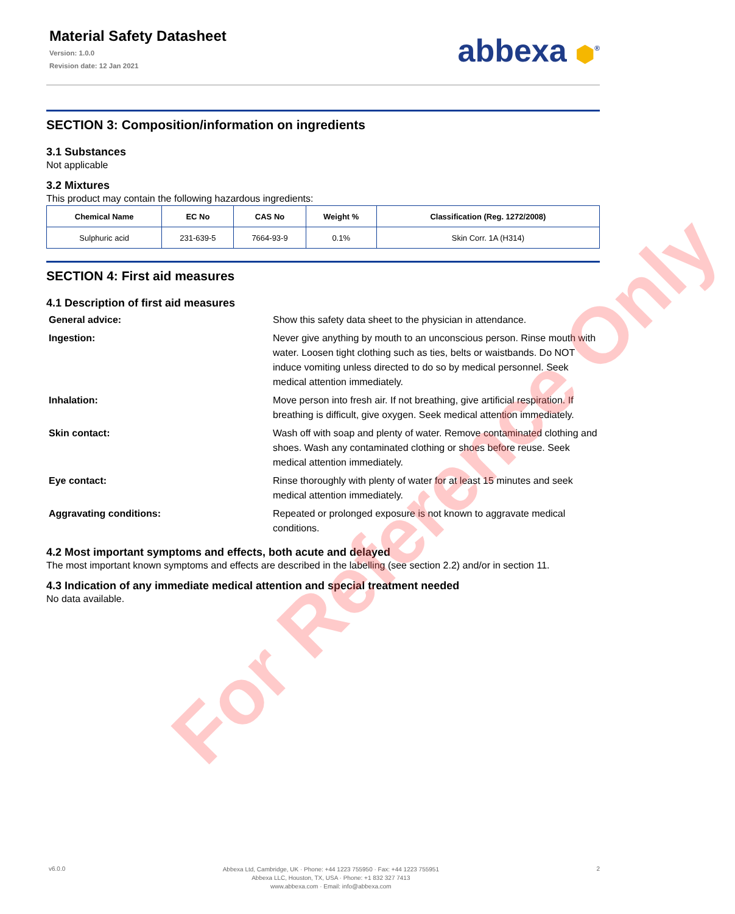Material Safety Datasheet
Version: 1.0.0
Revision date: 12 Jan 2021
abbexa ⬢<sup>®</sup>
SECTION 3: Composition/information on ingredients
3.1 Substances
Not applicable
3.2 Mixtures
This product may contain the following hazardous ingredients:
| Chemical Name | EC No | CAS No | Weight % | Classification (Reg. 1272/2008) |
| --- | --- | --- | --- | --- |
| Sulphuric acid | 231-639-5 | 7664-93-9 | 0.1% | Skin Corr. 1A (H314) |
SECTION 4: First aid measures
4.1 Description of first aid measures
| General advice: | Show this safety data sheet to the physician in attendance. |
| Ingestion: | Never give anything by mouth to an unconscious person. Rinse mouth with water. Loosen tight clothing such as ties, belts or waistbands. Do NOT induce vomiting unless directed to do so by medical personnel. Seek medical attention immediately. |
| Inhalation: | Move person into fresh air. If not breathing, give artificial respiration. If breathing is difficult, give oxygen. Seek medical attention immediately. |
| Skin contact: | Wash off with soap and plenty of water. Remove contaminated clothing and shoes. Wash any contaminated clothing or shoes before reuse. Seek medical attention immediately. |
| Eye contact: | Rinse thoroughly with plenty of water for at least 15 minutes and seek medical attention immediately. |
| Aggravating conditions: | Repeated or prolonged exposure is not known to aggravate medical conditions. |
4.2 Most important symptoms and effects, both acute and delayed
The most important known symptoms and effects are described in the labelling (see section 2.2) and/or in section 11.
4.3 Indication of any immediate medical attention and special treatment needed
No data available.
For Reference Only
v6.0.0
Abbexa Ltd, Cambridge, UK · Phone: +44 1223 755950 · Fax: +44 1223 755951
Abbexa LLC, Houston, TX, USA · Phone: +1 832 327 7413
www.abbexa.com · Email: info@abbexa.com
2